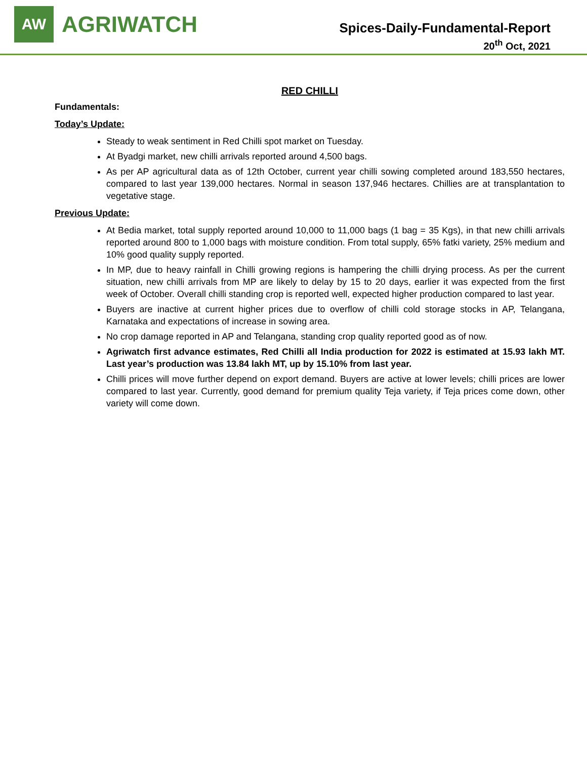AW
AGRIWATCH
Spices-Daily-Fundamental-Report
20<sup>th</sup> Oct, 2021
RED CHILLI
Fundamentals:
Today’s Update:
Steady to weak sentiment in Red Chilli spot market on Tuesday.
At Byadgi market, new chilli arrivals reported around 4,500 bags.
As per AP agricultural data as of 12th October, current year chilli sowing completed around 183,550 hectares, compared to last year 139,000 hectares. Normal in season 137,946 hectares. Chillies are at transplantation to vegetative stage.
Previous Update:
At Bedia market, total supply reported around 10,000 to 11,000 bags (1 bag = 35 Kgs), in that new chilli arrivals reported around 800 to 1,000 bags with moisture condition. From total supply, 65% fatki variety, 25% medium and 10% good quality supply reported.
In MP, due to heavy rainfall in Chilli growing regions is hampering the chilli drying process. As per the current situation, new chilli arrivals from MP are likely to delay by 15 to 20 days, earlier it was expected from the first week of October. Overall chilli standing crop is reported well, expected higher production compared to last year.
Buyers are inactive at current higher prices due to overflow of chilli cold storage stocks in AP, Telangana, Karnataka and expectations of increase in sowing area.
No crop damage reported in AP and Telangana, standing crop quality reported good as of now.
Agriwatch first advance estimates, Red Chilli all India production for 2022 is estimated at 15.93 lakh MT. Last year’s production was 13.84 lakh MT, up by 15.10% from last year.
Chilli prices will move further depend on export demand. Buyers are active at lower levels; chilli prices are lower compared to last year. Currently, good demand for premium quality Teja variety, if Teja prices come down, other variety will come down.